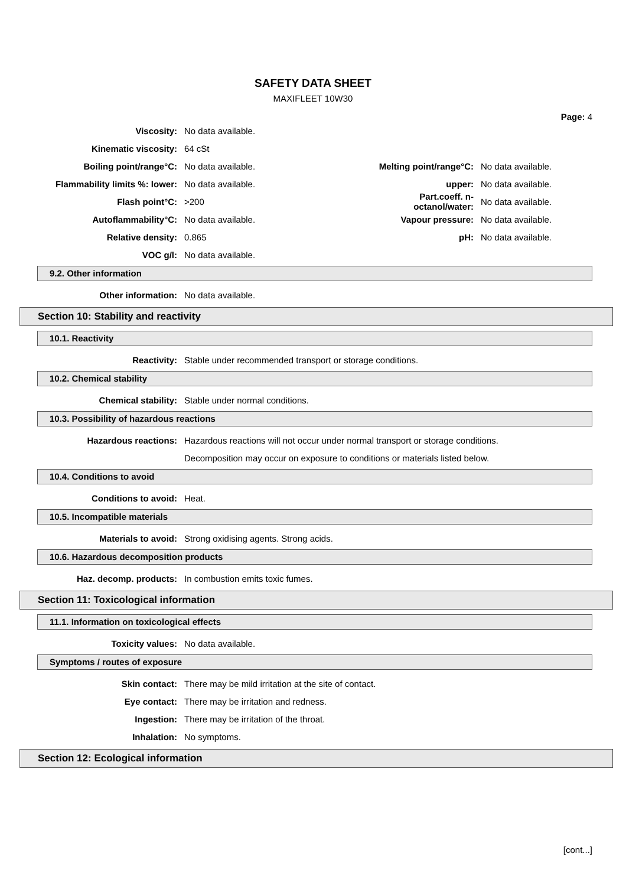SAFETY DATA SHEET
MAXIFLEET 10W30
Page: 4
Viscosity: No data available.
Kinematic viscosity: 64 cSt
Boiling point/range°C: No data available. Melting point/range°C: No data available.
Flammability limits %: lower: No data available. upper: No data available.
Flash point°C: >200 Part.coeff. n-octanol/water: No data available.
Autoflammability°C: No data available. Vapour pressure: No data available.
Relative density: 0.865 pH: No data available.
VOC g/l: No data available.
9.2. Other information
Other information: No data available.
Section 10: Stability and reactivity
10.1. Reactivity
Reactivity: Stable under recommended transport or storage conditions.
10.2. Chemical stability
Chemical stability: Stable under normal conditions.
10.3. Possibility of hazardous reactions
Hazardous reactions: Hazardous reactions will not occur under normal transport or storage conditions.
Decomposition may occur on exposure to conditions or materials listed below.
10.4. Conditions to avoid
Conditions to avoid: Heat.
10.5. Incompatible materials
Materials to avoid: Strong oxidising agents. Strong acids.
10.6. Hazardous decomposition products
Haz. decomp. products: In combustion emits toxic fumes.
Section 11: Toxicological information
11.1. Information on toxicological effects
Toxicity values: No data available.
Symptoms / routes of exposure
Skin contact: There may be mild irritation at the site of contact.
Eye contact: There may be irritation and redness.
Ingestion: There may be irritation of the throat.
Inhalation: No symptoms.
Section 12: Ecological information
[cont...]